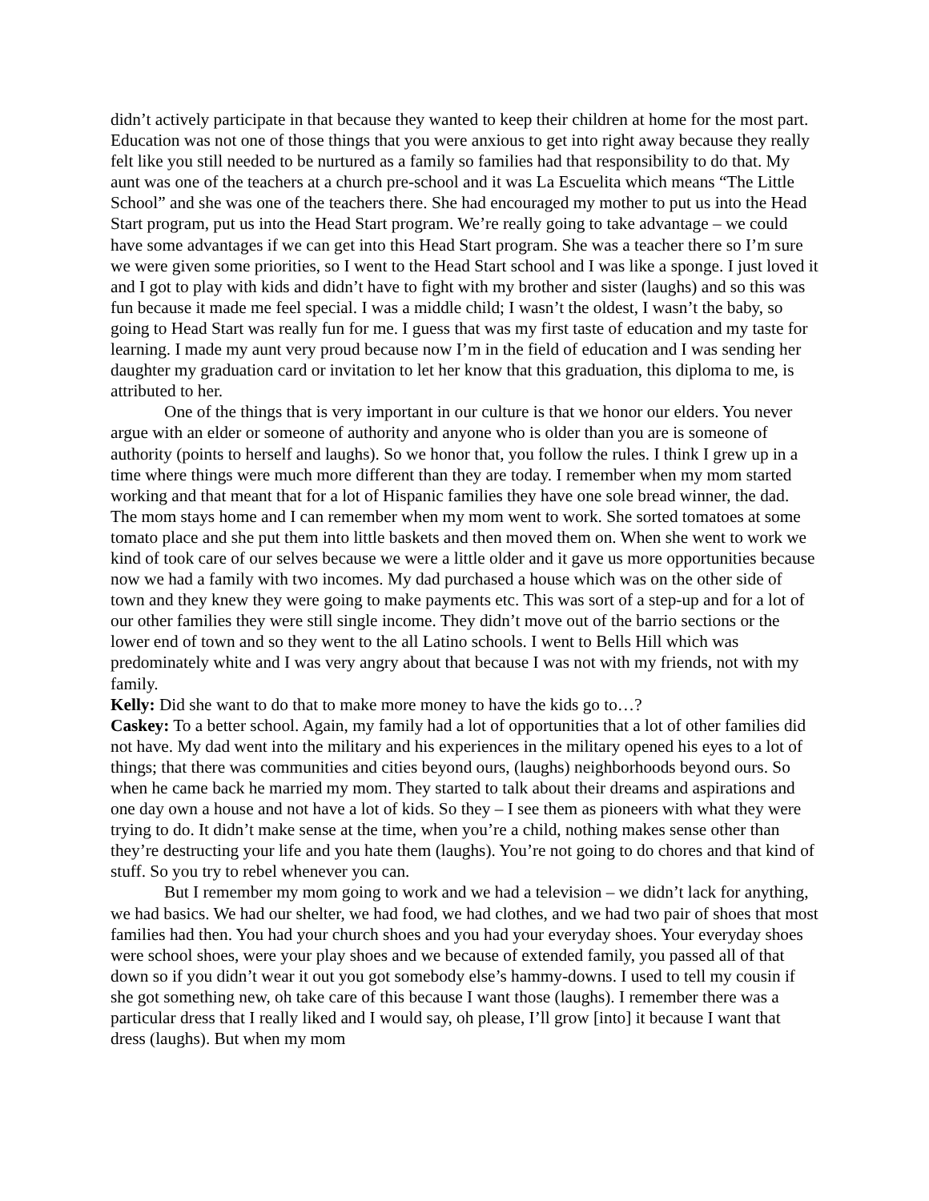didn’t actively participate in that because they wanted to keep their children at home for the most part. Education was not one of those things that you were anxious to get into right away because they really felt like you still needed to be nurtured as a family so families had that responsibility to do that. My aunt was one of the teachers at a church pre-school and it was La Escuelita which means “The Little School” and she was one of the teachers there. She had encouraged my mother to put us into the Head Start program, put us into the Head Start program. We’re really going to take advantage – we could have some advantages if we can get into this Head Start program. She was a teacher there so I’m sure we were given some priorities, so I went to the Head Start school and I was like a sponge. I just loved it and I got to play with kids and didn’t have to fight with my brother and sister (laughs) and so this was fun because it made me feel special. I was a middle child; I wasn’t the oldest, I wasn’t the baby, so going to Head Start was really fun for me. I guess that was my first taste of education and my taste for learning. I made my aunt very proud because now I’m in the field of education and I was sending her daughter my graduation card or invitation to let her know that this graduation, this diploma to me, is attributed to her.
One of the things that is very important in our culture is that we honor our elders. You never argue with an elder or someone of authority and anyone who is older than you are is someone of authority (points to herself and laughs). So we honor that, you follow the rules. I think I grew up in a time where things were much more different than they are today. I remember when my mom started working and that meant that for a lot of Hispanic families they have one sole bread winner, the dad. The mom stays home and I can remember when my mom went to work. She sorted tomatoes at some tomato place and she put them into little baskets and then moved them on. When she went to work we kind of took care of our selves because we were a little older and it gave us more opportunities because now we had a family with two incomes. My dad purchased a house which was on the other side of town and they knew they were going to make payments etc. This was sort of a step-up and for a lot of our other families they were still single income. They didn’t move out of the barrio sections or the lower end of town and so they went to the all Latino schools. I went to Bells Hill which was predominately white and I was very angry about that because I was not with my friends, not with my family.
Kelly: Did she want to do that to make more money to have the kids go to…?
Caskey: To a better school. Again, my family had a lot of opportunities that a lot of other families did not have. My dad went into the military and his experiences in the military opened his eyes to a lot of things; that there was communities and cities beyond ours, (laughs) neighborhoods beyond ours. So when he came back he married my mom. They started to talk about their dreams and aspirations and one day own a house and not have a lot of kids. So they – I see them as pioneers with what they were trying to do. It didn’t make sense at the time, when you’re a child, nothing makes sense other than they’re destructing your life and you hate them (laughs). You’re not going to do chores and that kind of stuff. So you try to rebel whenever you can.
But I remember my mom going to work and we had a television – we didn’t lack for anything, we had basics. We had our shelter, we had food, we had clothes, and we had two pair of shoes that most families had then. You had your church shoes and you had your everyday shoes. Your everyday shoes were school shoes, were your play shoes and we because of extended family, you passed all of that down so if you didn’t wear it out you got somebody else’s hammy-downs. I used to tell my cousin if she got something new, oh take care of this because I want those (laughs). I remember there was a particular dress that I really liked and I would say, oh please, I’ll grow [into] it because I want that dress (laughs). But when my mom